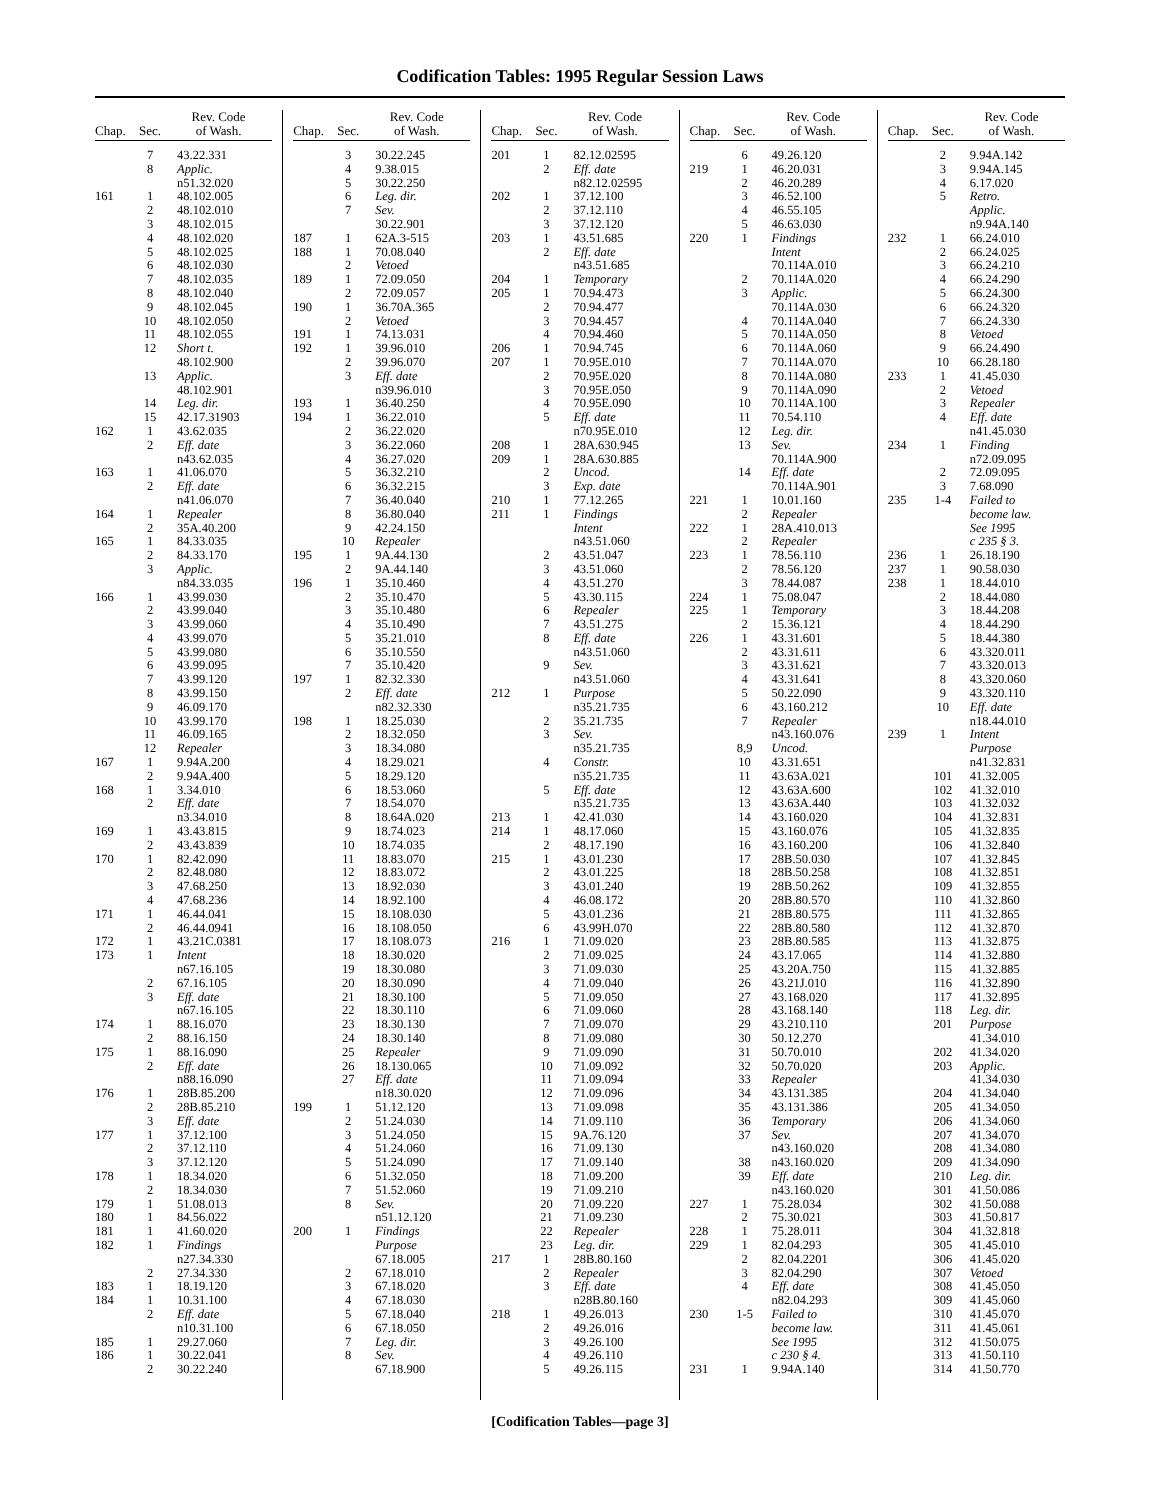Codification Tables: 1995 Regular Session Laws
| Chap. | Sec. | Rev. Code of Wash. |
| --- | --- | --- |
| | 7 | 43.22.331 |
| | 8 | Applic. |
| | | n51.32.020 |
| 161 | 1 | 48.102.005 |
| | 2 | 48.102.010 |
| | 3 | 48.102.015 |
| | 4 | 48.102.020 |
| | 5 | 48.102.025 |
| | 6 | 48.102.030 |
| | 7 | 48.102.035 |
| | 8 | 48.102.040 |
| | 9 | 48.102.045 |
| | 10 | 48.102.050 |
| | 11 | 48.102.055 |
| | 12 | Short t. |
| | | 48.102.900 |
| | 13 | Applic. |
| | | 48.102.901 |
| | 14 | Leg. dir. |
| | 15 | 42.17.31903 |
| 162 | 1 | 43.62.035 |
| | 2 | Eff. date |
| | | n43.62.035 |
| 163 | 1 | 41.06.070 |
| | 2 | Eff. date |
| | | n41.06.070 |
| 164 | 1 | Repealer |
| | 2 | 35A.40.200 |
| 165 | 1 | 84.33.035 |
| | 2 | 84.33.170 |
| | 3 | Applic. |
| | | n84.33.035 |
| 166 | 1 | 43.99.030 |
| | 2 | 43.99.040 |
| | 3 | 43.99.060 |
| | 4 | 43.99.070 |
| | 5 | 43.99.080 |
| | 6 | 43.99.095 |
| | 7 | 43.99.120 |
| | 8 | 43.99.150 |
| | 9 | 46.09.170 |
| | 10 | 43.99.170 |
| | 11 | 46.09.165 |
| | 12 | Repealer |
| 167 | 1 | 9.94A.200 |
| | 2 | 9.94A.400 |
| 168 | 1 | 3.34.010 |
| | 2 | Eff. date |
| | | n3.34.010 |
| 169 | 1 | 43.43.815 |
| | 2 | 43.43.839 |
| 170 | 1 | 82.42.090 |
| | 2 | 82.48.080 |
| | 3 | 47.68.250 |
| | 4 | 47.68.236 |
| 171 | 1 | 46.44.041 |
| | 2 | 46.44.0941 |
| 172 | 1 | 43.21C.0381 |
| 173 | 1 | Intent |
| | | n67.16.105 |
| | 2 | 67.16.105 |
| | 3 | Eff. date |
| | | n67.16.105 |
| 174 | 1 | 88.16.070 |
| | 2 | 88.16.150 |
| 175 | 1 | 88.16.090 |
| | 2 | Eff. date |
| | | n88.16.090 |
| 176 | 1 | 28B.85.200 |
| | 2 | 28B.85.210 |
| | 3 | Eff. date |
| 177 | 1 | 37.12.100 |
| | 2 | 37.12.110 |
| | 3 | 37.12.120 |
| 178 | 1 | 18.34.020 |
| | 2 | 18.34.030 |
| 179 | 1 | 51.08.013 |
| 180 | 1 | 84.56.022 |
| 181 | 1 | 41.60.020 |
| 182 | 1 | Findings |
| | | n27.34.330 |
| | 2 | 27.34.330 |
| 183 | 1 | 18.19.120 |
| 184 | 1 | 10.31.100 |
| | 2 | Eff. date |
| | | n10.31.100 |
| 185 | 1 | 29.27.060 |
| 186 | 1 | 30.22.041 |
| | 2 | 30.22.240 |
| Chap. | Sec. | Rev. Code of Wash. |
| --- | --- | --- |
| | 3 | 30.22.245 |
| | 4 | 9.38.015 |
| | 5 | 30.22.250 |
| | 6 | Leg. dir. |
| | 7 | Sev. |
| | | 30.22.901 |
| 187 | 1 | 62A.3-515 |
| 188 | 1 | 70.08.040 |
| | 2 | Vetoed |
| 189 | 1 | 72.09.050 |
| | 2 | 72.09.057 |
| 190 | 1 | 36.70A.365 |
| | 2 | Vetoed |
| 191 | 1 | 74.13.031 |
| 192 | 1 | 39.96.010 |
| | 2 | 39.96.070 |
| | 3 | Eff. date |
| | | n39.96.010 |
| 193 | 1 | 36.40.250 |
| 194 | 1 | 36.22.010 |
| | 2 | 36.22.020 |
| | 3 | 36.22.060 |
| | 4 | 36.27.020 |
| | 5 | 36.32.210 |
| | 6 | 36.32.215 |
| | 7 | 36.40.040 |
| | 8 | 36.80.040 |
| | 9 | 42.24.150 |
| | 10 | Repealer |
| 195 | 1 | 9A.44.130 |
| | 2 | 9A.44.140 |
| 196 | 1 | 35.10.460 |
| | 2 | 35.10.470 |
| | 3 | 35.10.480 |
| | 4 | 35.10.490 |
| | 5 | 35.21.010 |
| | 6 | 35.10.550 |
| | 7 | 35.10.420 |
| 197 | 1 | 82.32.330 |
| | 2 | Eff. date |
| | | n82.32.330 |
| 198 | 1 | 18.25.030 |
| | 2 | 18.32.050 |
| | 3 | 18.34.080 |
| | 4 | 18.29.021 |
| | 5 | 18.29.120 |
| | 6 | 18.53.060 |
| | 7 | 18.54.070 |
| | 8 | 18.64A.020 |
| | 9 | 18.74.023 |
| | 10 | 18.74.035 |
| | 11 | 18.83.070 |
| | 12 | 18.83.072 |
| | 13 | 18.92.030 |
| | 14 | 18.92.100 |
| | 15 | 18.108.030 |
| | 16 | 18.108.050 |
| | 17 | 18.108.073 |
| | 18 | 18.30.020 |
| | 19 | 18.30.080 |
| | 20 | 18.30.090 |
| | 21 | 18.30.100 |
| | 22 | 18.30.110 |
| | 23 | 18.30.130 |
| | 24 | 18.30.140 |
| | 25 | Repealer |
| | 26 | 18.130.065 |
| | 27 | Eff. date |
| | | n18.30.020 |
| 199 | 1 | 51.12.120 |
| | 2 | 51.24.030 |
| | 3 | 51.24.050 |
| | 4 | 51.24.060 |
| | 5 | 51.24.090 |
| | 6 | 51.32.050 |
| | 7 | 51.52.060 |
| | 8 | Sev. |
| | | n51.12.120 |
| 200 | 1 | Findings |
| | | Purpose |
| | | 67.18.005 |
| | 2 | 67.18.010 |
| | 3 | 67.18.020 |
| | 4 | 67.18.030 |
| | 5 | 67.18.040 |
| | 6 | 67.18.050 |
| | 7 | Leg. dir. |
| | 8 | Sev. |
| | | 67.18.900 |
| Chap. | Sec. | Rev. Code of Wash. |
| --- | --- | --- |
| 201 | 1 | 82.12.02595 |
| | 2 | Eff. date |
| | | n82.12.02595 |
| 202 | 1 | 37.12.100 |
| | 2 | 37.12.110 |
| | 3 | 37.12.120 |
| 203 | 1 | 43.51.685 |
| | 2 | Eff. date |
| | | n43.51.685 |
| 204 | 1 | Temporary |
| 205 | 1 | 70.94.473 |
| | 2 | 70.94.477 |
| | 3 | 70.94.457 |
| | 4 | 70.94.460 |
| 206 | 1 | 70.94.745 |
| 207 | 1 | 70.95E.010 |
| | 2 | 70.95E.020 |
| | 3 | 70.95E.050 |
| | 4 | 70.95E.090 |
| | 5 | Eff. date |
| | | n70.95E.010 |
| 208 | 1 | 28A.630.945 |
| 209 | 1 | 28A.630.885 |
| | 2 | Uncod. |
| | 3 | Exp. date |
| 210 | 1 | 77.12.265 |
| 211 | 1 | Findings |
| | | Intent |
| | | n43.51.060 |
| | 2 | 43.51.047 |
| | 3 | 43.51.060 |
| | 4 | 43.51.270 |
| | 5 | 43.30.115 |
| | 6 | Repealer |
| | 7 | 43.51.275 |
| | 8 | Eff. date |
| | | n43.51.060 |
| | 9 | Sev. |
| | | n43.51.060 |
| 212 | 1 | Purpose |
| | | n35.21.735 |
| | 2 | 35.21.735 |
| | 3 | Sev. |
| | | n35.21.735 |
| | 4 | Constr. |
| | | n35.21.735 |
| | 5 | Eff. date |
| | | n35.21.735 |
| 213 | 1 | 42.41.030 |
| 214 | 1 | 48.17.060 |
| | 2 | 48.17.190 |
| 215 | 1 | 43.01.230 |
| | 2 | 43.01.225 |
| | 3 | 43.01.240 |
| | 4 | 46.08.172 |
| | 5 | 43.01.236 |
| | 6 | 43.99H.070 |
| 216 | 1 | 71.09.020 |
| | 2 | 71.09.025 |
| | 3 | 71.09.030 |
| | 4 | 71.09.040 |
| | 5 | 71.09.050 |
| | 6 | 71.09.060 |
| | 7 | 71.09.070 |
| | 8 | 71.09.080 |
| | 9 | 71.09.090 |
| | 10 | 71.09.092 |
| | 11 | 71.09.094 |
| | 12 | 71.09.096 |
| | 13 | 71.09.098 |
| | 14 | 71.09.110 |
| | 15 | 9A.76.120 |
| | 16 | 71.09.130 |
| | 17 | 71.09.140 |
| | 18 | 71.09.200 |
| | 19 | 71.09.210 |
| | 20 | 71.09.220 |
| | 21 | 71.09.230 |
| | 22 | Repealer |
| | 23 | Leg. dir. |
| 217 | 1 | 28B.80.160 |
| | 2 | Repealer |
| | 3 | Eff. date |
| | | n28B.80.160 |
| 218 | 1 | 49.26.013 |
| | 2 | 49.26.016 |
| | 3 | 49.26.100 |
| | 4 | 49.26.110 |
| | 5 | 49.26.115 |
| Chap. | Sec. | Rev. Code of Wash. |
| --- | --- | --- |
| | 6 | 49.26.120 |
| 219 | 1 | 46.20.031 |
| | 2 | 46.20.289 |
| | 3 | 46.52.100 |
| | 4 | 46.55.105 |
| | 5 | 46.63.030 |
| 220 | 1 | Findings |
| | | Intent |
| | | 70.114A.010 |
| | 2 | 70.114A.020 |
| | 3 | Applic. |
| | | 70.114A.030 |
| | 4 | 70.114A.040 |
| | 5 | 70.114A.050 |
| | 6 | 70.114A.060 |
| | 7 | 70.114A.070 |
| | 8 | 70.114A.080 |
| | 9 | 70.114A.090 |
| | 10 | 70.114A.100 |
| | 11 | 70.54.110 |
| | 12 | Leg. dir. |
| | 13 | Sev. |
| | | 70.114A.900 |
| | 14 | Eff. date |
| | | 70.114A.901 |
| 221 | 1 | 10.01.160 |
| | 2 | Repealer |
| 222 | 1 | 28A.410.013 |
| | 2 | Repealer |
| 223 | 1 | 78.56.110 |
| | 2 | 78.56.120 |
| | 3 | 78.44.087 |
| 224 | 1 | 75.08.047 |
| 225 | 1 | Temporary |
| | 2 | 15.36.121 |
| 226 | 1 | 43.31.601 |
| | 2 | 43.31.611 |
| | 3 | 43.31.621 |
| | 4 | 43.31.641 |
| | 5 | 50.22.090 |
| | 6 | 43.160.212 |
| | 7 | Repealer |
| | | n43.160.076 |
| | 8,9 | Uncod. |
| | 10 | 43.31.651 |
| | 11 | 43.63A.021 |
| | 12 | 43.63A.600 |
| | 13 | 43.63A.440 |
| | 14 | 43.160.020 |
| | 15 | 43.160.076 |
| | 16 | 43.160.200 |
| | 17 | 28B.50.030 |
| | 18 | 28B.50.258 |
| | 19 | 28B.50.262 |
| | 20 | 28B.80.570 |
| | 21 | 28B.80.575 |
| | 22 | 28B.80.580 |
| | 23 | 28B.80.585 |
| | 24 | 43.17.065 |
| | 25 | 43.20A.750 |
| | 26 | 43.21J.010 |
| | 27 | 43.168.020 |
| | 28 | 43.168.140 |
| | 29 | 43.210.110 |
| | 30 | 50.12.270 |
| | 31 | 50.70.010 |
| | 32 | 50.70.020 |
| | 33 | Repealer |
| | 34 | 43.131.385 |
| | 35 | 43.131.386 |
| | 36 | Temporary |
| | 37 | Sev. |
| | | n43.160.020 |
| | 38 | n43.160.020 |
| | 39 | Eff. date |
| | | n43.160.020 |
| 227 | 1 | 75.28.034 |
| | 2 | 75.30.021 |
| 228 | 1 | 75.28.011 |
| 229 | 1 | 82.04.293 |
| | 2 | 82.04.2201 |
| | 3 | 82.04.290 |
| | 4 | Eff. date |
| | | n82.04.293 |
| 230 | 1-5 | Failed to |
| | | become law. |
| | | See 1995 |
| | | c 230 § 4. |
| 231 | 1 | 9.94A.140 |
| Chap. | Sec. | Rev. Code of Wash. |
| --- | --- | --- |
| | 2 | 9.94A.142 |
| | 3 | 9.94A.145 |
| | 4 | 6.17.020 |
| | 5 | Retro. |
| | | Applic. |
| | | n9.94A.140 |
| 232 | 1 | 66.24.010 |
| | 2 | 66.24.025 |
| | 3 | 66.24.210 |
| | 4 | 66.24.290 |
| | 5 | 66.24.300 |
| | 6 | 66.24.320 |
| | 7 | 66.24.330 |
| | 8 | Vetoed |
| | 9 | 66.24.490 |
| | 10 | 66.28.180 |
| 233 | 1 | 41.45.030 |
| | 2 | Vetoed |
| | 3 | Repealer |
| | 4 | Eff. date |
| | | n41.45.030 |
| 234 | 1 | Finding |
| | | n72.09.095 |
| | 2 | 72.09.095 |
| | 3 | 7.68.090 |
| 235 | 1-4 | Failed to |
| | | become law. |
| | | See 1995 |
| | | c 235 § 3. |
| 236 | 1 | 26.18.190 |
| 237 | 1 | 90.58.030 |
| 238 | 1 | 18.44.010 |
| | 2 | 18.44.080 |
| | 3 | 18.44.208 |
| | 4 | 18.44.290 |
| | 5 | 18.44.380 |
| | 6 | 43.320.011 |
| | 7 | 43.320.013 |
| | 8 | 43.320.060 |
| | 9 | 43.320.110 |
| | 10 | Eff. date |
| | | n18.44.010 |
| 239 | 1 | Intent |
| | | Purpose |
| | | n41.32.831 |
| | 101 | 41.32.005 |
| | 102 | 41.32.010 |
| | 103 | 41.32.032 |
| | 104 | 41.32.831 |
| | 105 | 41.32.835 |
| | 106 | 41.32.840 |
| | 107 | 41.32.845 |
| | 108 | 41.32.851 |
| | 109 | 41.32.855 |
| | 110 | 41.32.860 |
| | 111 | 41.32.865 |
| | 112 | 41.32.870 |
| | 113 | 41.32.875 |
| | 114 | 41.32.880 |
| | 115 | 41.32.885 |
| | 116 | 41.32.890 |
| | 117 | 41.32.895 |
| | 118 | Leg. dir. |
| | 201 | Purpose |
| | | 41.34.010 |
| | 202 | 41.34.020 |
| | 203 | Applic. |
| | | 41.34.030 |
| | 204 | 41.34.040 |
| | 205 | 41.34.050 |
| | 206 | 41.34.060 |
| | 207 | 41.34.070 |
| | 208 | 41.34.080 |
| | 209 | 41.34.090 |
| | 210 | Leg. dir. |
| | 301 | 41.50.086 |
| | 302 | 41.50.088 |
| | 303 | 41.50.817 |
| | 304 | 41.32.818 |
| | 305 | 41.45.010 |
| | 306 | 41.45.020 |
| | 307 | Vetoed |
| | 308 | 41.45.050 |
| | 309 | 41.45.060 |
| | 310 | 41.45.070 |
| | 311 | 41.45.061 |
| | 312 | 41.50.075 |
| | 313 | 41.50.110 |
| | 314 | 41.50.770 |
[Codification Tables—page 3]